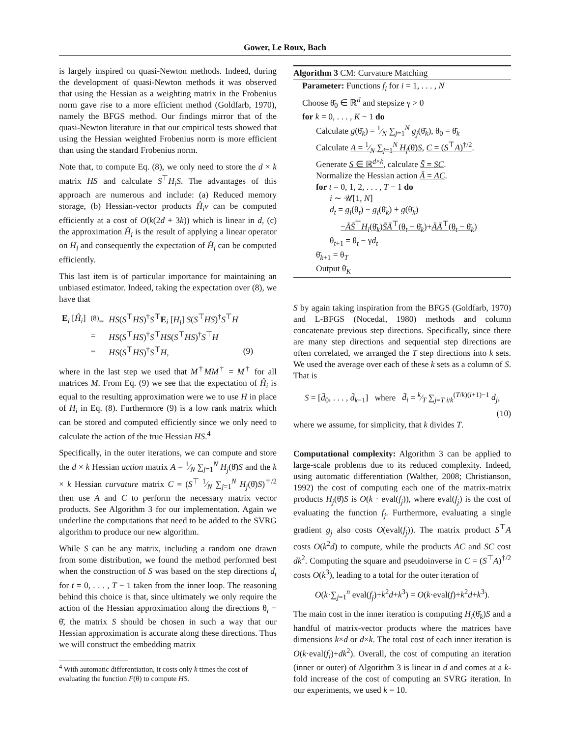Gower, Le Roux, Bach
is largely inspired on quasi-Newton methods. Indeed, during the development of quasi-Newton methods it was observed that using the Hessian as a weighting matrix in the Frobenius norm gave rise to a more efficient method (Goldfarb, 1970), namely the BFGS method. Our findings mirror that of the quasi-Newton literature in that our empirical tests showed that using the Hessian weighted Frobenius norm is more efficient than using the standard Frobenius norm.
Note that, to compute Eq. (8), we only need to store the d × k matrix HS and calculate S<sup>⊤</sup>H<sub>i</sub>S. The advantages of this approach are numerous and include: (a) Reduced memory storage, (b) Hessian-vector products Ĥ<sub>i</sub>v can be computed efficiently at a cost of O(k(2d + 3k)) which is linear in d, (c) the approximation Ĥ<sub>i</sub> is the result of applying a linear operator on H<sub>i</sub> and consequently the expectation of Ĥ<sub>i</sub> can be computed efficiently.
This last item is of particular importance for maintaining an unbiased estimator. Indeed, taking the expectation over (8), we have that
| E<sub>i</sub> [ Ĥ<sub>i</sub> ] | <sup>(8)</sup>= | HS ( S<sup>⊤</sup> HS )<sup>†</sup> S<sup>⊤</sup> E<sub>i</sub> [ H<sub>i</sub> ] S ( S<sup>⊤</sup> HS )<sup>†</sup> S<sup>⊤</sup> H | |
| | = | HS ( S<sup>⊤</sup> HS )<sup>†</sup> S<sup>⊤</sup> HS ( S<sup>⊤</sup> HS )<sup>†</sup> S<sup>⊤</sup> H | |
| | = | HS ( S<sup>⊤</sup> HS )<sup>†</sup> S<sup>⊤</sup> H , | (9) |
where in the last step we used that M<sup>†</sup>MM<sup>†</sup> = M<sup>†</sup> for all matrices M. From Eq. (9) we see that the expectation of Ĥ<sub>i</sub> is equal to the resulting approximation were we to use H in place of H<sub>i</sub> in Eq. (8). Furthermore (9) is a low rank matrix which can be stored and computed efficiently since we only need to calculate the action of the true Hessian HS.<sup>4</sup>
Specifically, in the outer iterations, we can compute and store the d × k Hessian action matrix A = 1⁄N ∑<sub>j=1</sub><sup>N</sup> H<sub>j</sub>(θ̄)S and the k × k Hessian curvature matrix C = (S<sup>⊤</sup> 1⁄N ∑<sub>j=1</sub><sup>N</sup> H<sub>j</sub>(θ̄)S)<sup>†/2</sup> then use A and C to perform the necessary matrix vector products. See Algorithm 3 for our implementation. Again we underline the computations that need to be added to the SVRG algorithm to produce our new algorithm.
While S can be any matrix, including a random one drawn from some distribution, we found the method performed best when the construction of S was based on the step directions d<sub>t</sub> for t = 0, . . . , T − 1 taken from the inner loop. The reasoning behind this choice is that, since ultimately we only require the action of the Hessian approximation along the directions θ<sub>t</sub> − θ̄, the matrix S should be chosen in such a way that our Hessian approximation is accurate along these directions. Thus we will construct the embedding matrix
<sup>4</sup> With automatic differentiation, it costs only k times the cost of evaluating the function F(θ) to compute HS.
Algorithm 3 CM: Curvature Matching
Parameter: Functions f<sub>i</sub> for i = 1, . . . , N
Choose θ̄<sub>0</sub> ∈ ℝ<sup>d</sup> and stepsize γ > 0
for k = 0, . . . , K − 1 do
Calculate g(θ̄<sub>k</sub>) = 1⁄N ∑<sub>j=1</sub><sup>N</sup> g<sub>j</sub>(θ̄<sub>k</sub>), θ<sub>0</sub> = θ̄<sub>k</sub>
Calculate A = 1⁄N ∑<sub>j=1</sub><sup>N</sup> H<sub>j</sub>(θ̄)S, C = (S<sup>⊤</sup>A)<sup>†/2</sup>.
Generate S ∈ ℝ<sup>d×k</sup>, calculate S̄ = SC.
Normalize the Hessian action Ā = AC.
for t = 0, 1, 2, . . . , T − 1 do
i ∼ 𝒰[1, N]
d<sub>t</sub> = g<sub>i</sub>(θ<sub>t</sub>) − g<sub>i</sub>(θ̄<sub>k</sub>) + g(θ̄<sub>k</sub>)
−ĀS̄<sup>⊤</sup>H<sub>i</sub>(θ̄<sub>k</sub>)S̄Ā<sup>⊤</sup>(θ<sub>t</sub> − θ̄<sub>k</sub>)+ĀĀ<sup>⊤</sup>(θ<sub>t</sub> − θ̄<sub>k</sub>)
θ<sub>t+1</sub> = θ<sub>t</sub> − γd<sub>t</sub>
θ̄<sub>k+1</sub> = θ<sub>T</sub>
Output θ̄<sub>K</sub>
S by again taking inspiration from the BFGS (Goldfarb, 1970) and L-BFGS (Nocedal, 1980) methods and column concatenate previous step directions. Specifically, since there are many step directions and sequential step directions are often correlated, we arranged the T step directions into k sets. We used the average over each of these k sets as a column of S. That is
S = [d̄<sub>0</sub>, . . . , d̄<sub>k−1</sub>] where d̄<sub>i</sub> = k⁄T ∑<sub>j=T i/k</sub><sup>(T/k)(i+1)−1</sup> d<sub>j</sub>,
(10)
where we assume, for simplicity, that k divides T.
Computational complexity: Algorithm 3 can be applied to large-scale problems due to its reduced complexity. Indeed, using automatic differentiation (Walther, 2008; Christianson, 1992) the cost of computing each one of the matrix-matrix products H<sub>j</sub>(θ̄)S is O(k · eval(f<sub>j</sub>)), where eval(f<sub>j</sub>) is the cost of evaluating the function f<sub>j</sub>. Furthermore, evaluating a single gradient g<sub>j</sub> also costs O(eval(f<sub>j</sub>)). The matrix product S<sup>⊤</sup>A costs O(k<sup>2</sup>d) to compute, while the products AC and SC cost dk<sup>2</sup>. Computing the square and pseudoinverse in C = (S<sup>⊤</sup>A)<sup>†/2</sup> costs O(k<sup>3</sup>), leading to a total for the outer iteration of
O(k·∑<sub>j=1</sub><sup>n</sup> eval(f<sub>j</sub>)+k<sup>2</sup>d+k<sup>3</sup>) = O(k·eval(f)+k<sup>2</sup>d+k<sup>3</sup>).
The main cost in the inner iteration is computing H<sub>i</sub>(θ̄<sub>k</sub>)S and a handful of matrix-vector products where the matrices have dimensions k×d or d×k. The total cost of each inner iteration is O(k·eval(f<sub>i</sub>)+dk<sup>2</sup>). Overall, the cost of computing an iteration (inner or outer) of Algorithm 3 is linear in d and comes at a k-fold increase of the cost of computing an SVRG iteration. In our experiments, we used k = 10.